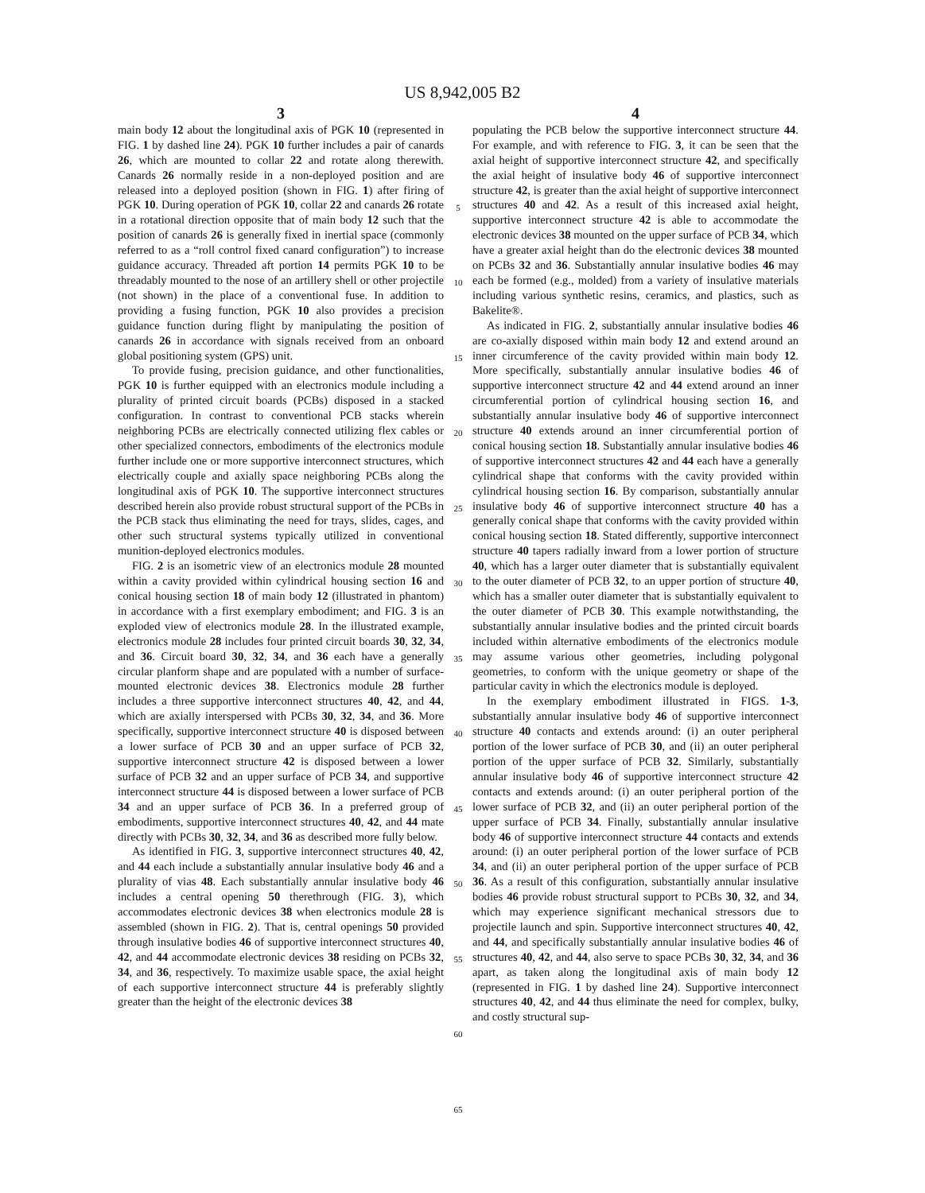US 8,942,005 B2
3
main body 12 about the longitudinal axis of PGK 10 (represented in FIG. 1 by dashed line 24). PGK 10 further includes a pair of canards 26, which are mounted to collar 22 and rotate along therewith. Canards 26 normally reside in a non-deployed position and are released into a deployed position (shown in FIG. 1) after firing of PGK 10. During operation of PGK 10, collar 22 and canards 26 rotate in a rotational direction opposite that of main body 12 such that the position of canards 26 is generally fixed in inertial space (commonly referred to as a “roll control fixed canard configuration”) to increase guidance accuracy. Threaded aft portion 14 permits PGK 10 to be threadably mounted to the nose of an artillery shell or other projectile (not shown) in the place of a conventional fuse. In addition to providing a fusing function, PGK 10 also provides a precision guidance function during flight by manipulating the position of canards 26 in accordance with signals received from an onboard global positioning system (GPS) unit.
To provide fusing, precision guidance, and other functionalities, PGK 10 is further equipped with an electronics module including a plurality of printed circuit boards (PCBs) disposed in a stacked configuration. In contrast to conventional PCB stacks wherein neighboring PCBs are electrically connected utilizing flex cables or other specialized connectors, embodiments of the electronics module further include one or more supportive interconnect structures, which electrically couple and axially space neighboring PCBs along the longitudinal axis of PGK 10. The supportive interconnect structures described herein also provide robust structural support of the PCBs in the PCB stack thus eliminating the need for trays, slides, cages, and other such structural systems typically utilized in conventional munition-deployed electronics modules.
FIG. 2 is an isometric view of an electronics module 28 mounted within a cavity provided within cylindrical housing section 16 and conical housing section 18 of main body 12 (illustrated in phantom) in accordance with a first exemplary embodiment; and FIG. 3 is an exploded view of electronics module 28. In the illustrated example, electronics module 28 includes four printed circuit boards 30, 32, 34, and 36. Circuit board 30, 32, 34, and 36 each have a generally circular planform shape and are populated with a number of surface-mounted electronic devices 38. Electronics module 28 further includes a three supportive interconnect structures 40, 42, and 44, which are axially interspersed with PCBs 30, 32, 34, and 36. More specifically, supportive interconnect structure 40 is disposed between a lower surface of PCB 30 and an upper surface of PCB 32, supportive interconnect structure 42 is disposed between a lower surface of PCB 32 and an upper surface of PCB 34, and supportive interconnect structure 44 is disposed between a lower surface of PCB 34 and an upper surface of PCB 36. In a preferred group of embodiments, supportive interconnect structures 40, 42, and 44 mate directly with PCBs 30, 32, 34, and 36 as described more fully below.
As identified in FIG. 3, supportive interconnect structures 40, 42, and 44 each include a substantially annular insulative body 46 and a plurality of vias 48. Each substantially annular insulative body 46 includes a central opening 50 therethrough (FIG. 3), which accommodates electronic devices 38 when electronics module 28 is assembled (shown in FIG. 2). That is, central openings 50 provided through insulative bodies 46 of supportive interconnect structures 40, 42, and 44 accommodate electronic devices 38 residing on PCBs 32, 34, and 36, respectively. To maximize usable space, the axial height of each supportive interconnect structure 44 is preferably slightly greater than the height of the electronic devices 38
5
10
15
20
25
30
35
40
45
50
55
60
65
4
populating the PCB below the supportive interconnect structure 44. For example, and with reference to FIG. 3, it can be seen that the axial height of supportive interconnect structure 42, and specifically the axial height of insulative body 46 of supportive interconnect structure 42, is greater than the axial height of supportive interconnect structures 40 and 42. As a result of this increased axial height, supportive interconnect structure 42 is able to accommodate the electronic devices 38 mounted on the upper surface of PCB 34, which have a greater axial height than do the electronic devices 38 mounted on PCBs 32 and 36. Substantially annular insulative bodies 46 may each be formed (e.g., molded) from a variety of insulative materials including various synthetic resins, ceramics, and plastics, such as Bakelite®.
As indicated in FIG. 2, substantially annular insulative bodies 46 are co-axially disposed within main body 12 and extend around an inner circumference of the cavity provided within main body 12. More specifically, substantially annular insulative bodies 46 of supportive interconnect structure 42 and 44 extend around an inner circumferential portion of cylindrical housing section 16, and substantially annular insulative body 46 of supportive interconnect structure 40 extends around an inner circumferential portion of conical housing section 18. Substantially annular insulative bodies 46 of supportive interconnect structures 42 and 44 each have a generally cylindrical shape that conforms with the cavity provided within cylindrical housing section 16. By comparison, substantially annular insulative body 46 of supportive interconnect structure 40 has a generally conical shape that conforms with the cavity provided within conical housing section 18. Stated differently, supportive interconnect structure 40 tapers radially inward from a lower portion of structure 40, which has a larger outer diameter that is substantially equivalent to the outer diameter of PCB 32, to an upper portion of structure 40, which has a smaller outer diameter that is substantially equivalent to the outer diameter of PCB 30. This example notwithstanding, the substantially annular insulative bodies and the printed circuit boards included within alternative embodiments of the electronics module may assume various other geometries, including polygonal geometries, to conform with the unique geometry or shape of the particular cavity in which the electronics module is deployed.
In the exemplary embodiment illustrated in FIGS. 1-3, substantially annular insulative body 46 of supportive interconnect structure 40 contacts and extends around: (i) an outer peripheral portion of the lower surface of PCB 30, and (ii) an outer peripheral portion of the upper surface of PCB 32. Similarly, substantially annular insulative body 46 of supportive interconnect structure 42 contacts and extends around: (i) an outer peripheral portion of the lower surface of PCB 32, and (ii) an outer peripheral portion of the upper surface of PCB 34. Finally, substantially annular insulative body 46 of supportive interconnect structure 44 contacts and extends around: (i) an outer peripheral portion of the lower surface of PCB 34, and (ii) an outer peripheral portion of the upper surface of PCB 36. As a result of this configuration, substantially annular insulative bodies 46 provide robust structural support to PCBs 30, 32, and 34, which may experience significant mechanical stressors due to projectile launch and spin. Supportive interconnect structures 40, 42, and 44, and specifically substantially annular insulative bodies 46 of structures 40, 42, and 44, also serve to space PCBs 30, 32, 34, and 36 apart, as taken along the longitudinal axis of main body 12 (represented in FIG. 1 by dashed line 24). Supportive interconnect structures 40, 42, and 44 thus eliminate the need for complex, bulky, and costly structural sup-